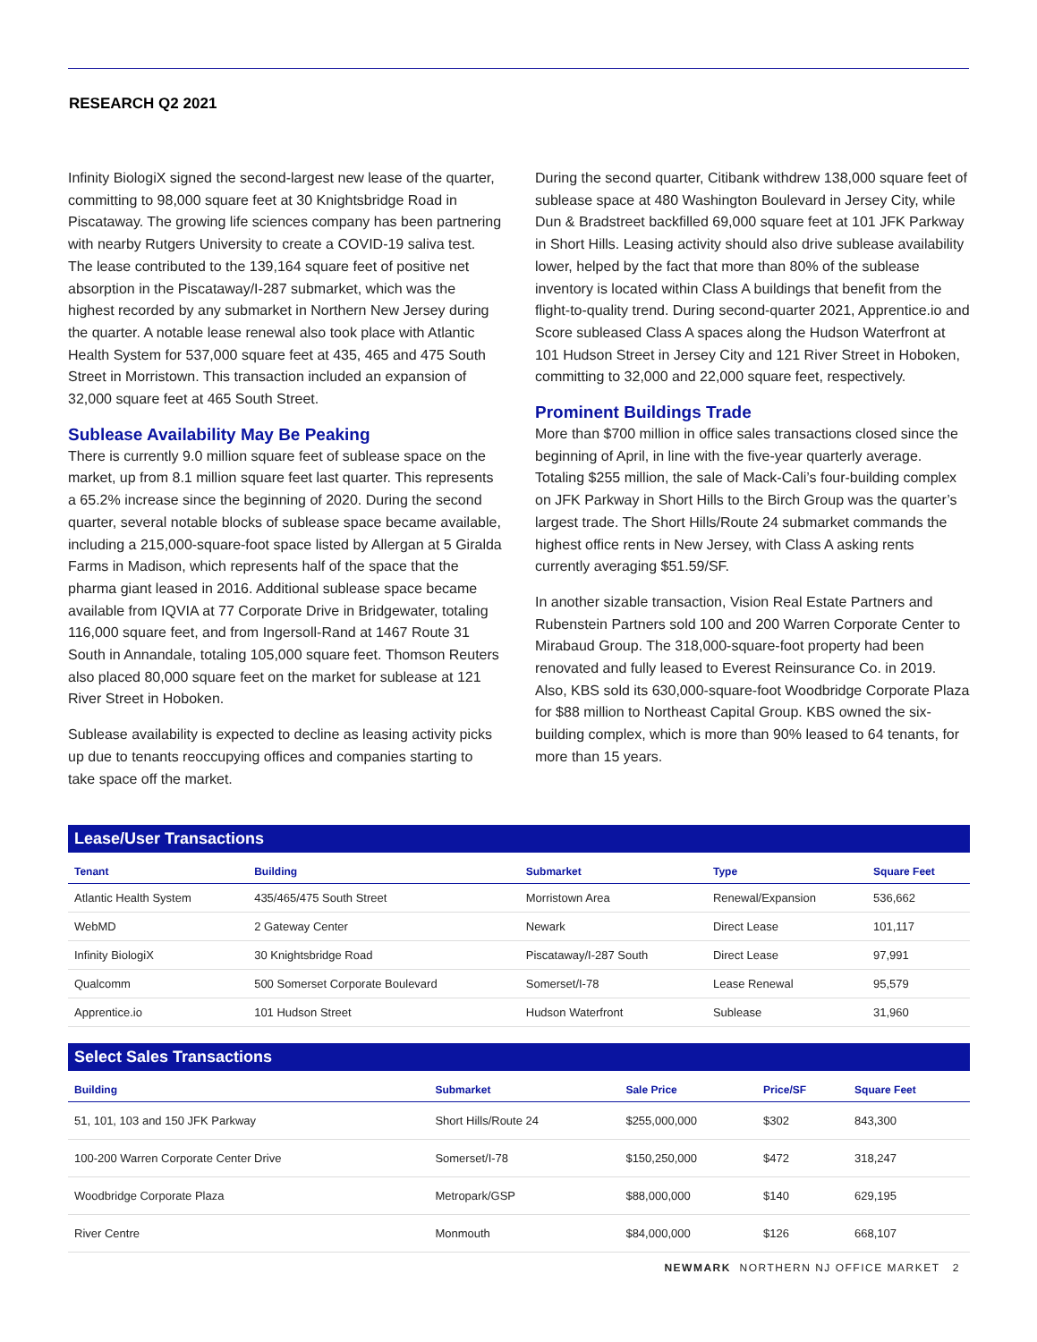RESEARCH Q2 2021
Infinity BiologiX signed the second-largest new lease of the quarter, committing to 98,000 square feet at 30 Knightsbridge Road in Piscataway. The growing life sciences company has been partnering with nearby Rutgers University to create a COVID-19 saliva test. The lease contributed to the 139,164 square feet of positive net absorption in the Piscataway/I-287 submarket, which was the highest recorded by any submarket in Northern New Jersey during the quarter. A notable lease renewal also took place with Atlantic Health System for 537,000 square feet at 435, 465 and 475 South Street in Morristown. This transaction included an expansion of 32,000 square feet at 465 South Street.
Sublease Availability May Be Peaking
There is currently 9.0 million square feet of sublease space on the market, up from 8.1 million square feet last quarter. This represents a 65.2% increase since the beginning of 2020. During the second quarter, several notable blocks of sublease space became available, including a 215,000-square-foot space listed by Allergan at 5 Giralda Farms in Madison, which represents half of the space that the pharma giant leased in 2016. Additional sublease space became available from IQVIA at 77 Corporate Drive in Bridgewater, totaling 116,000 square feet, and from Ingersoll-Rand at 1467 Route 31 South in Annandale, totaling 105,000 square feet. Thomson Reuters also placed 80,000 square feet on the market for sublease at 121 River Street in Hoboken.
Sublease availability is expected to decline as leasing activity picks up due to tenants reoccupying offices and companies starting to take space off the market.
During the second quarter, Citibank withdrew 138,000 square feet of sublease space at 480 Washington Boulevard in Jersey City, while Dun & Bradstreet backfilled 69,000 square feet at 101 JFK Parkway in Short Hills. Leasing activity should also drive sublease availability lower, helped by the fact that more than 80% of the sublease inventory is located within Class A buildings that benefit from the flight-to-quality trend. During second-quarter 2021, Apprentice.io and Score subleased Class A spaces along the Hudson Waterfront at 101 Hudson Street in Jersey City and 121 River Street in Hoboken, committing to 32,000 and 22,000 square feet, respectively.
Prominent Buildings Trade
More than $700 million in office sales transactions closed since the beginning of April, in line with the five-year quarterly average. Totaling $255 million, the sale of Mack-Cali’s four-building complex on JFK Parkway in Short Hills to the Birch Group was the quarter’s largest trade. The Short Hills/Route 24 submarket commands the highest office rents in New Jersey, with Class A asking rents currently averaging $51.59/SF.
In another sizable transaction, Vision Real Estate Partners and Rubenstein Partners sold 100 and 200 Warren Corporate Center to Mirabaud Group. The 318,000-square-foot property had been renovated and fully leased to Everest Reinsurance Co. in 2019. Also, KBS sold its 630,000-square-foot Woodbridge Corporate Plaza for $88 million to Northeast Capital Group. KBS owned the six-building complex, which is more than 90% leased to 64 tenants, for more than 15 years.
Lease/User Transactions
| Tenant | Building | Submarket | Type | Square Feet |
| --- | --- | --- | --- | --- |
| Atlantic Health System | 435/465/475 South Street | Morristown Area | Renewal/Expansion | 536,662 |
| WebMD | 2 Gateway Center | Newark | Direct Lease | 101,117 |
| Infinity BiologiX | 30 Knightsbridge Road | Piscataway/I-287 South | Direct Lease | 97,991 |
| Qualcomm | 500 Somerset Corporate Boulevard | Somerset/I-78 | Lease Renewal | 95,579 |
| Apprentice.io | 101 Hudson Street | Hudson Waterfront | Sublease | 31,960 |
Select Sales Transactions
| Building | Submarket | Sale Price | Price/SF | Square Feet |
| --- | --- | --- | --- | --- |
| 51, 101, 103 and 150 JFK Parkway | Short Hills/Route 24 | $255,000,000 | $302 | 843,300 |
| 100-200 Warren Corporate Center Drive | Somerset/I-78 | $150,250,000 | $472 | 318,247 |
| Woodbridge Corporate Plaza | Metropark/GSP | $88,000,000 | $140 | 629,195 |
| River Centre | Monmouth | $84,000,000 | $126 | 668,107 |
NEWMARK NORTHERN NJ OFFICE MARKET 2